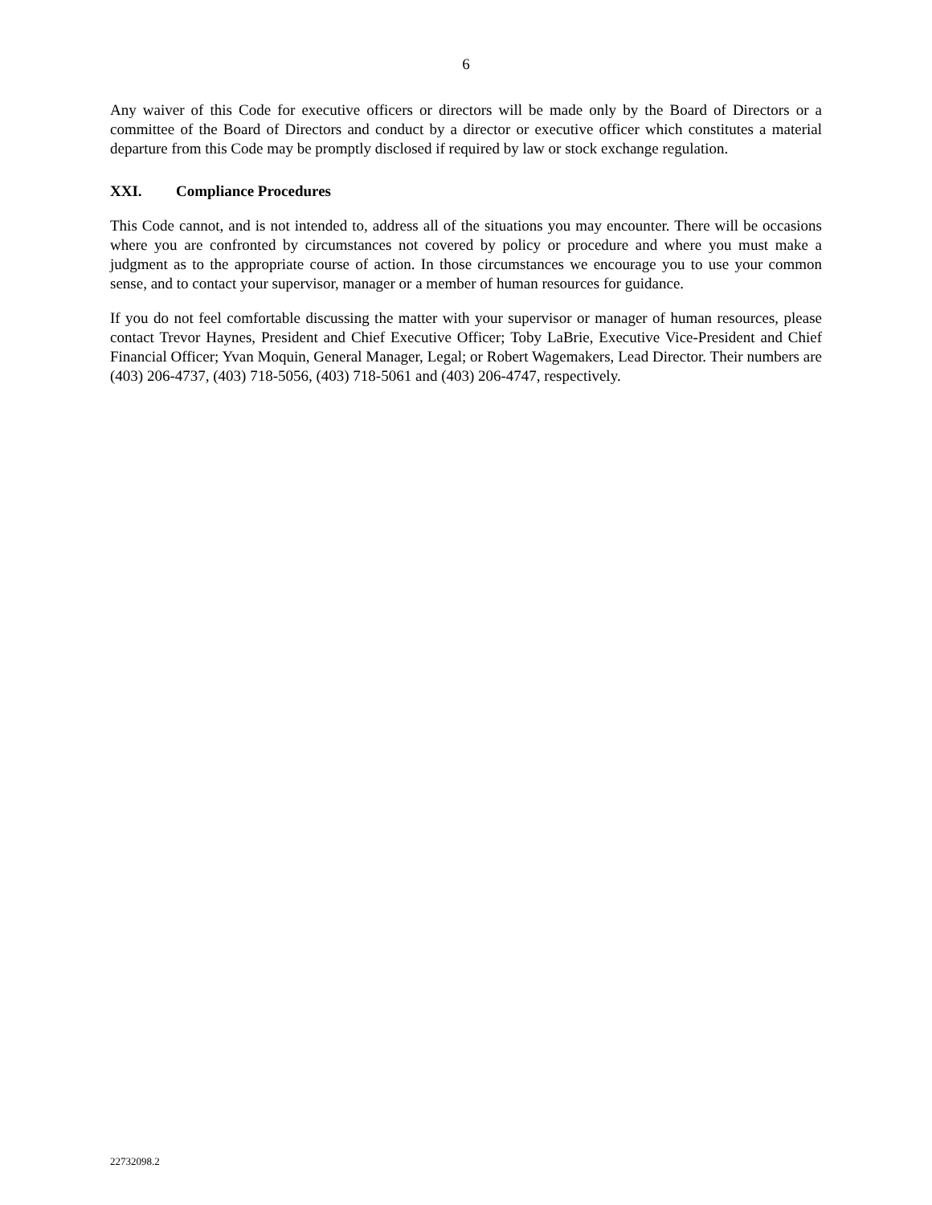6
Any waiver of this Code for executive officers or directors will be made only by the Board of Directors or a committee of the Board of Directors and conduct by a director or executive officer which constitutes a material departure from this Code may be promptly disclosed if required by law or stock exchange regulation.
XXI. Compliance Procedures
This Code cannot, and is not intended to, address all of the situations you may encounter. There will be occasions where you are confronted by circumstances not covered by policy or procedure and where you must make a judgment as to the appropriate course of action. In those circumstances we encourage you to use your common sense, and to contact your supervisor, manager or a member of human resources for guidance.
If you do not feel comfortable discussing the matter with your supervisor or manager of human resources, please contact Trevor Haynes, President and Chief Executive Officer; Toby LaBrie, Executive Vice-President and Chief Financial Officer; Yvan Moquin, General Manager, Legal; or Robert Wagemakers, Lead Director. Their numbers are (403) 206-4737, (403) 718-5056, (403) 718-5061 and (403) 206-4747, respectively.
22732098.2